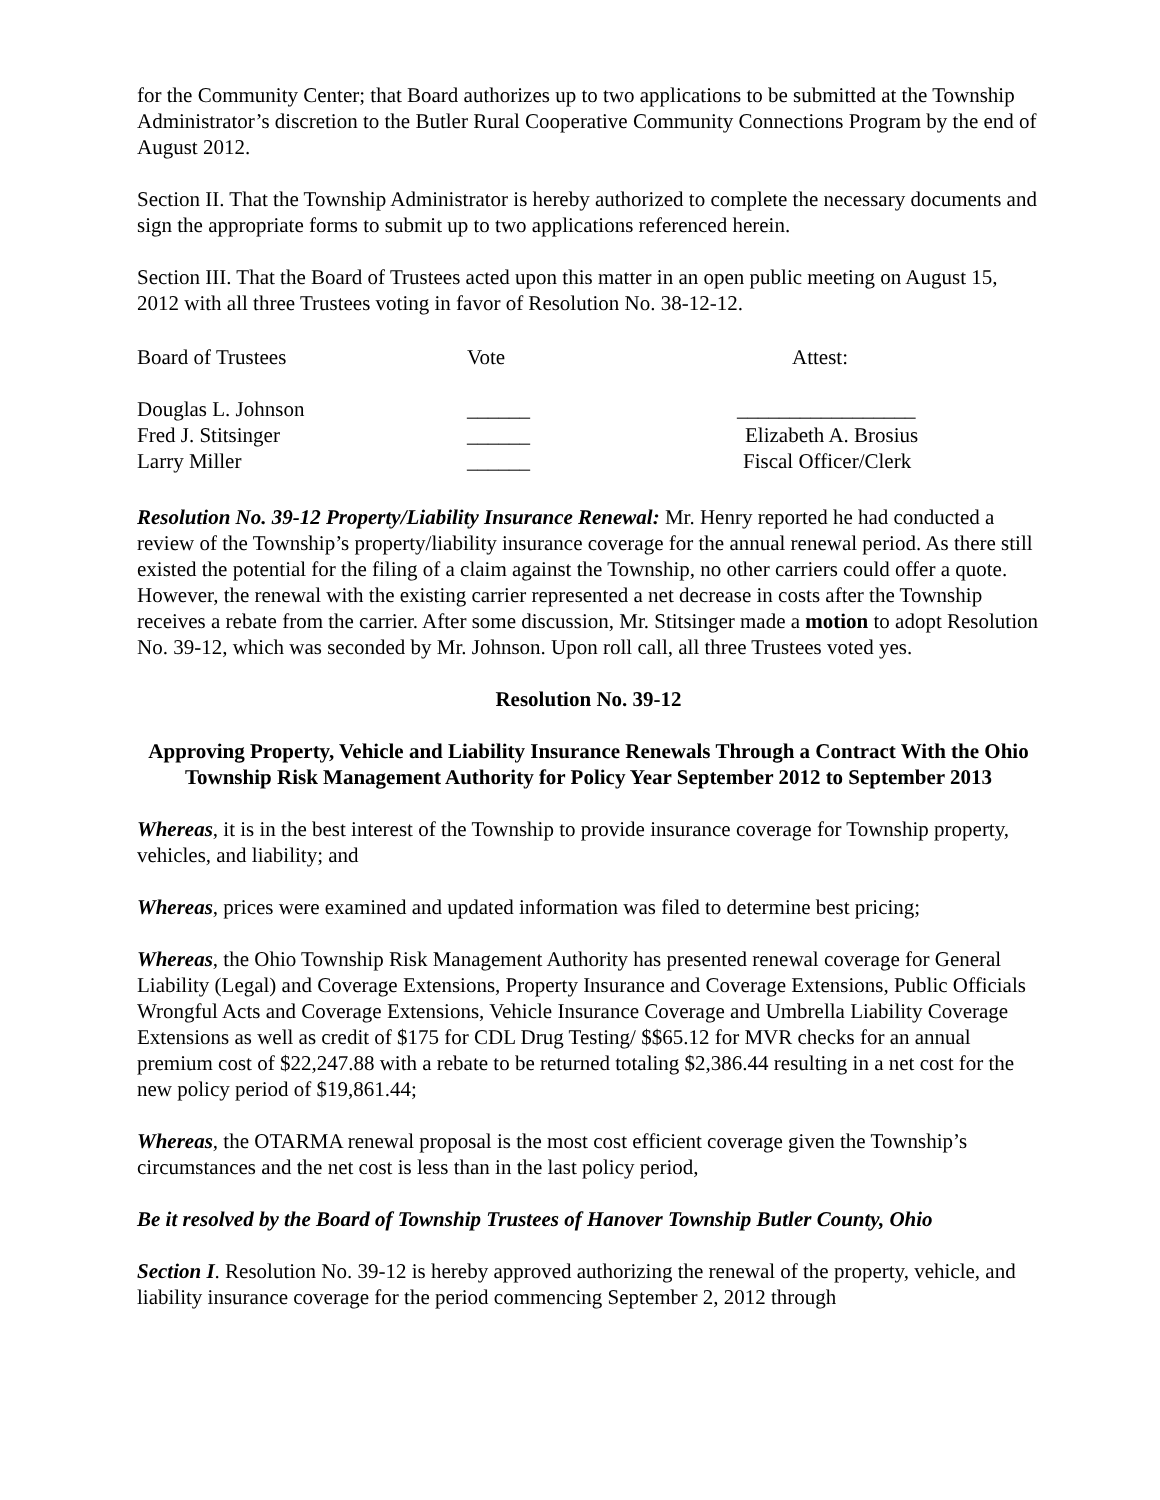for the Community Center; that Board authorizes up to two applications to be submitted at the Township Administrator’s discretion to the Butler Rural Cooperative Community Connections Program by the end of August 2012.
Section II. That the Township Administrator is hereby authorized to complete the necessary documents and sign the appropriate forms to submit up to two applications referenced herein.
Section III. That the Board of Trustees acted upon this matter in an open public meeting on August 15, 2012 with all three Trustees voting in favor of Resolution No. 38-12-12.
| Board of Trustees | Vote | Attest: |
| Douglas L. Johnson | ______ | _________________ |
| Fred J. Stitsinger | ______ | Elizabeth A. Brosius |
| Larry Miller | ______ | Fiscal Officer/Clerk |
Resolution No. 39-12 Property/Liability Insurance Renewal: Mr. Henry reported he had conducted a review of the Township’s property/liability insurance coverage for the annual renewal period. As there still existed the potential for the filing of a claim against the Township, no other carriers could offer a quote. However, the renewal with the existing carrier represented a net decrease in costs after the Township receives a rebate from the carrier. After some discussion, Mr. Stitsinger made a motion to adopt Resolution No. 39-12, which was seconded by Mr. Johnson. Upon roll call, all three Trustees voted yes.
Resolution No. 39-12
Approving Property, Vehicle and Liability Insurance Renewals Through a Contract With the Ohio Township Risk Management Authority for Policy Year September 2012 to September 2013
Whereas, it is in the best interest of the Township to provide insurance coverage for Township property, vehicles, and liability; and
Whereas, prices were examined and updated information was filed to determine best pricing;
Whereas, the Ohio Township Risk Management Authority has presented renewal coverage for General Liability (Legal) and Coverage Extensions, Property Insurance and Coverage Extensions, Public Officials Wrongful Acts and Coverage Extensions, Vehicle Insurance Coverage and Umbrella Liability Coverage Extensions as well as credit of $175 for CDL Drug Testing/ $$65.12 for MVR checks for an annual premium cost of $22,247.88 with a rebate to be returned totaling $2,386.44 resulting in a net cost for the new policy period of $19,861.44;
Whereas, the OTARMA renewal proposal is the most cost efficient coverage given the Township’s circumstances and the net cost is less than in the last policy period,
Be it resolved by the Board of Township Trustees of Hanover Township Butler County, Ohio
Section I. Resolution No. 39-12 is hereby approved authorizing the renewal of the property, vehicle, and liability insurance coverage for the period commencing September 2, 2012 through